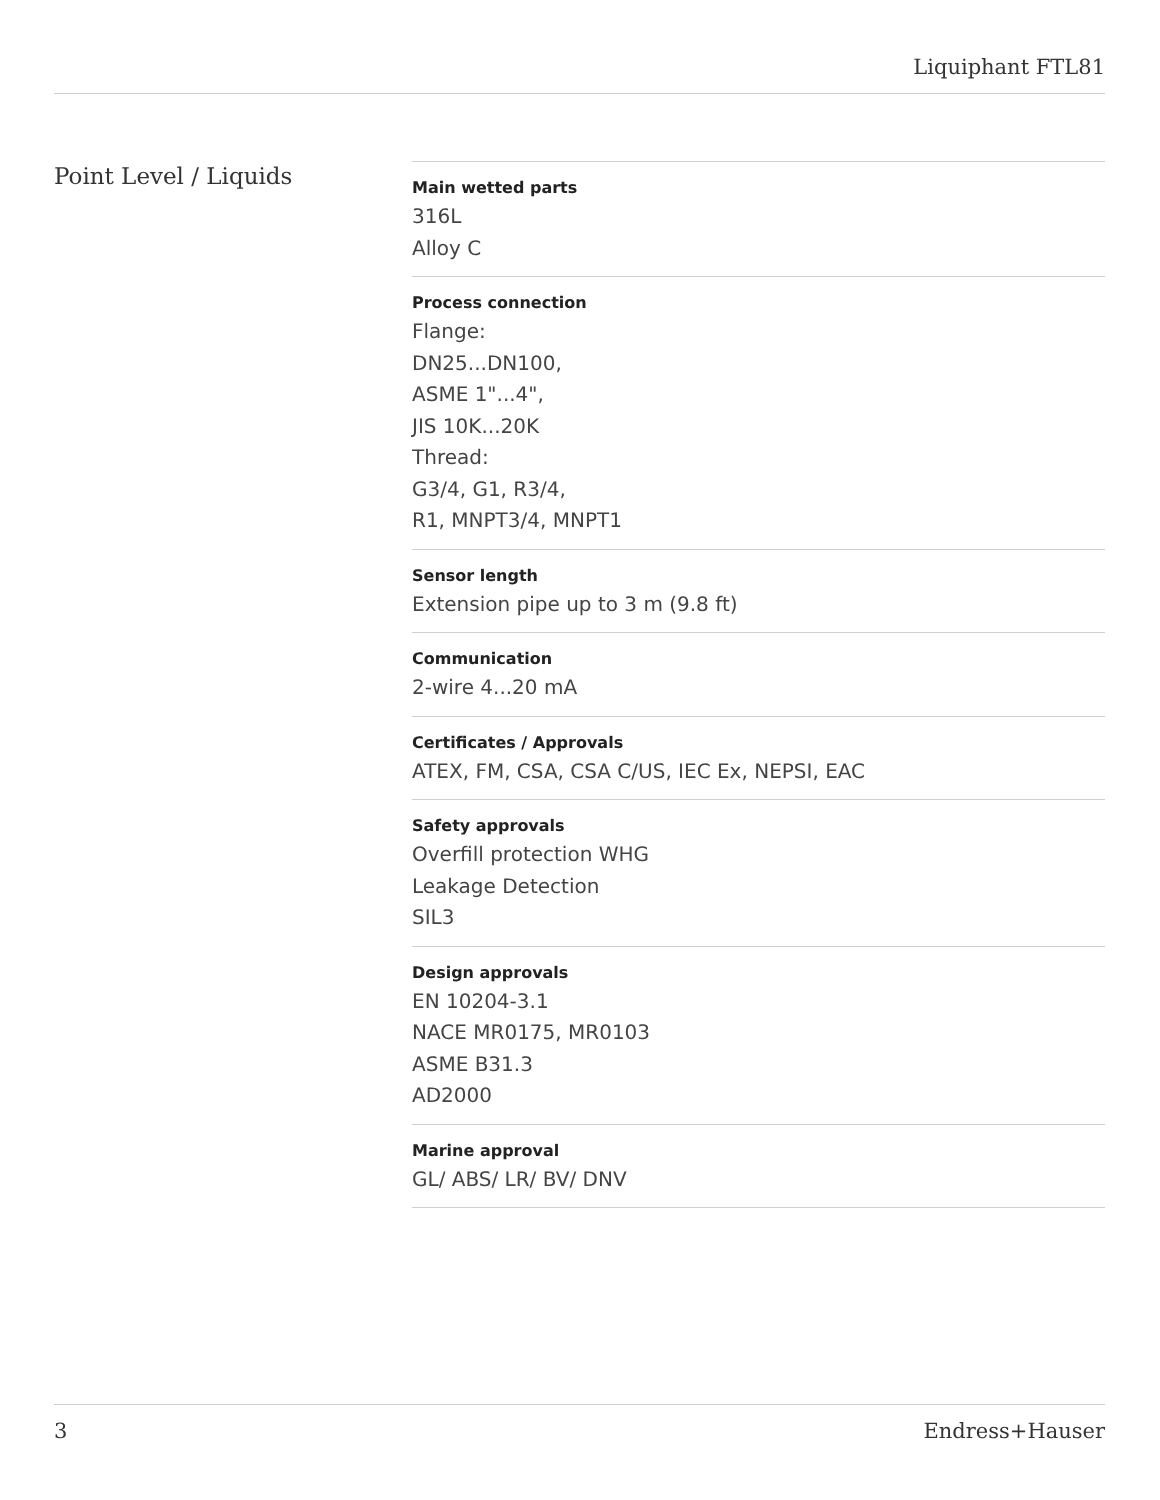Liquiphant FTL81
Point Level / Liquids
Main wetted parts
316L
Alloy C
Process connection
Flange:
DN25...DN100,
ASME 1"...4",
JIS 10K...20K
Thread:
G3/4, G1, R3/4,
R1, MNPT3/4, MNPT1
Sensor length
Extension pipe up to 3 m (9.8 ft)
Communication
2-wire 4...20 mA
Certificates / Approvals
ATEX, FM, CSA, CSA C/US, IEC Ex, NEPSI, EAC
Safety approvals
Overfill protection WHG
Leakage Detection
SIL3
Design approvals
EN 10204-3.1
NACE MR0175, MR0103
ASME B31.3
AD2000
Marine approval
GL/ ABS/ LR/ BV/ DNV
3 Endress+Hauser